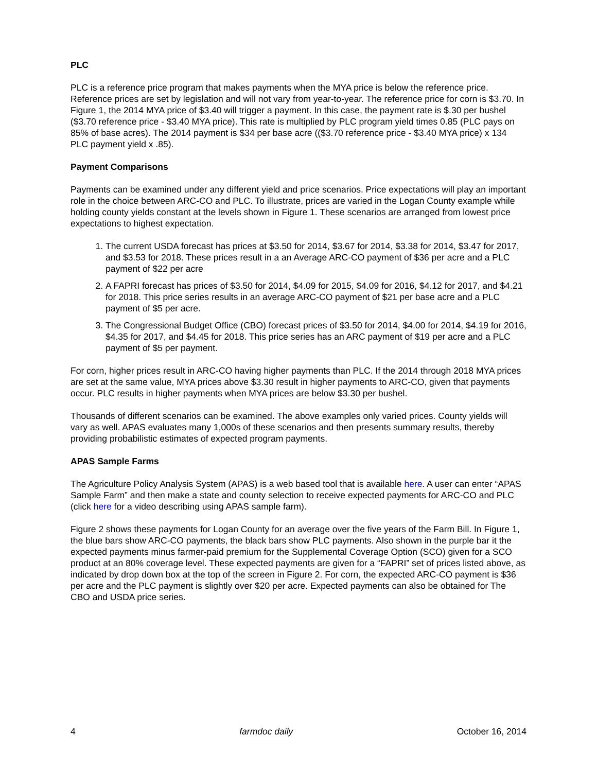PLC
PLC is a reference price program that makes payments when the MYA price is below the reference price. Reference prices are set by legislation and will not vary from year-to-year. The reference price for corn is $3.70. In Figure 1, the 2014 MYA price of $3.40 will trigger a payment. In this case, the payment rate is $.30 per bushel ($3.70 reference price - $3.40 MYA price). This rate is multiplied by PLC program yield times 0.85 (PLC pays on 85% of base acres). The 2014 payment is $34 per base acre (($3.70 reference price - $3.40 MYA price) x 134 PLC payment yield x .85).
Payment Comparisons
Payments can be examined under any different yield and price scenarios. Price expectations will play an important role in the choice between ARC-CO and PLC. To illustrate, prices are varied in the Logan County example while holding county yields constant at the levels shown in Figure 1. These scenarios are arranged from lowest price expectations to highest expectation.
1. The current USDA forecast has prices at $3.50 for 2014, $3.67 for 2014, $3.38 for 2014, $3.47 for 2017, and $3.53 for 2018. These prices result in a an Average ARC-CO payment of $36 per acre and a PLC payment of $22 per acre
2. A FAPRI forecast has prices of $3.50 for 2014, $4.09 for 2015, $4.09 for 2016, $4.12 for 2017, and $4.21 for 2018. This price series results in an average ARC-CO payment of $21 per base acre and a PLC payment of $5 per acre.
3. The Congressional Budget Office (CBO) forecast prices of $3.50 for 2014, $4.00 for 2014, $4.19 for 2016, $4.35 for 2017, and $4.45 for 2018. This price series has an ARC payment of $19 per acre and a PLC payment of $5 per payment.
For corn, higher prices result in ARC-CO having higher payments than PLC. If the 2014 through 2018 MYA prices are set at the same value, MYA prices above $3.30 result in higher payments to ARC-CO, given that payments occur. PLC results in higher payments when MYA prices are below $3.30 per bushel.
Thousands of different scenarios can be examined. The above examples only varied prices. County yields will vary as well. APAS evaluates many 1,000s of these scenarios and then presents summary results, thereby providing probabilistic estimates of expected program payments.
APAS Sample Farms
The Agriculture Policy Analysis System (APAS) is a web based tool that is available here. A user can enter “APAS Sample Farm” and then make a state and county selection to receive expected payments for ARC-CO and PLC (click here for a video describing using APAS sample farm).
Figure 2 shows these payments for Logan County for an average over the five years of the Farm Bill. In Figure 1, the blue bars show ARC-CO payments, the black bars show PLC payments. Also shown in the purple bar it the expected payments minus farmer-paid premium for the Supplemental Coverage Option (SCO) given for a SCO product at an 80% coverage level. These expected payments are given for a “FAPRI” set of prices listed above, as indicated by drop down box at the top of the screen in Figure 2. For corn, the expected ARC-CO payment is $36 per acre and the PLC payment is slightly over $20 per acre. Expected payments can also be obtained for The CBO and USDA price series.
4 farmdoc daily October 16, 2014